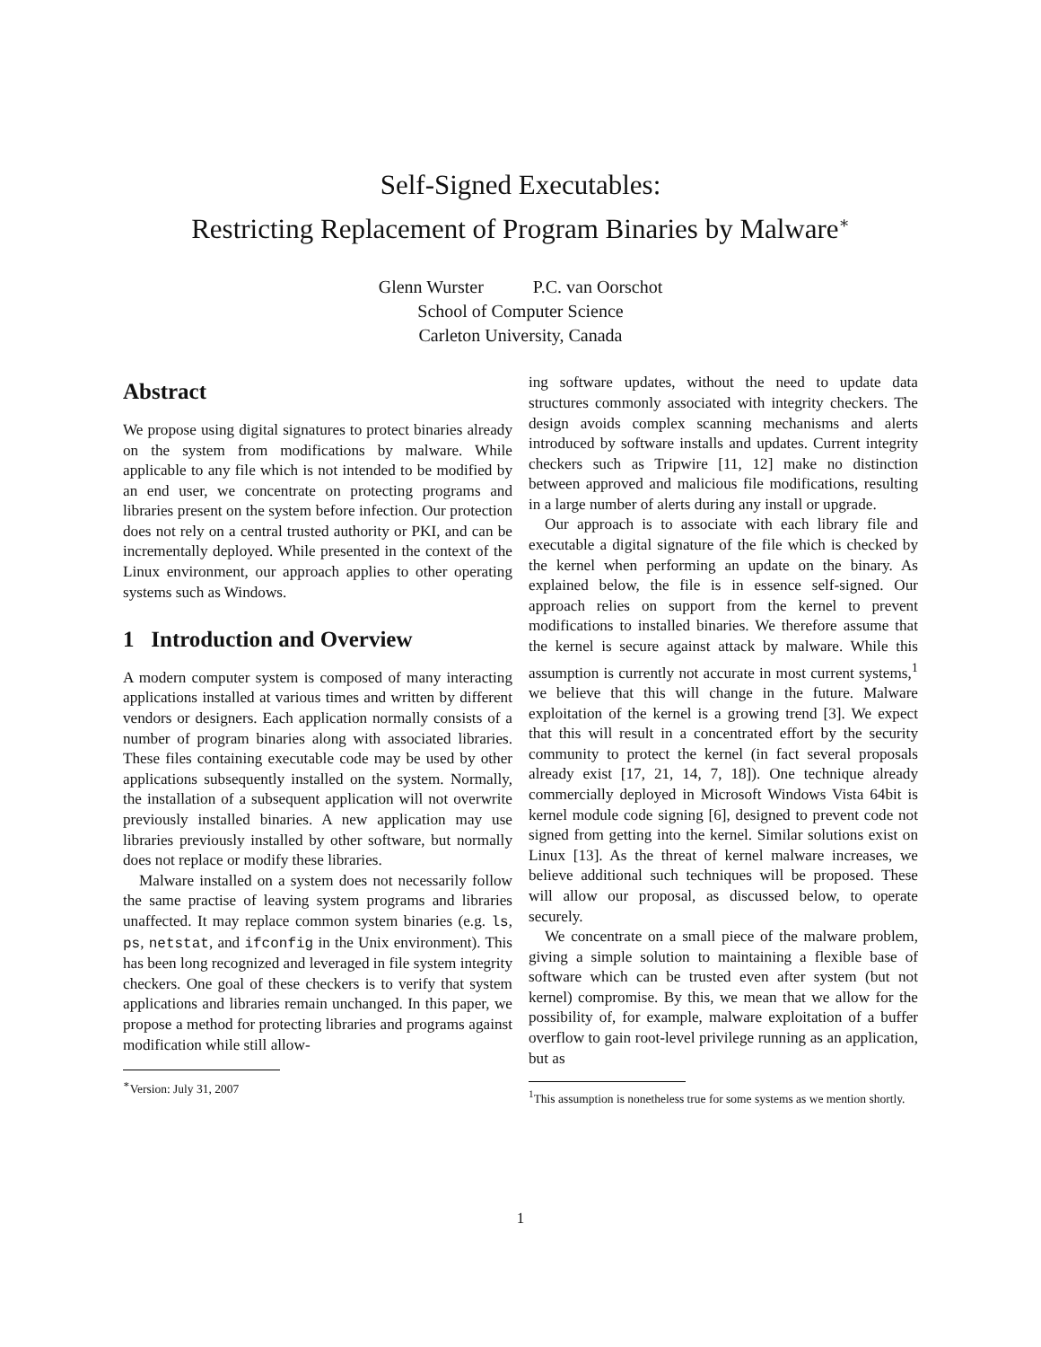Self-Signed Executables:
Restricting Replacement of Program Binaries by Malware<sup>∗</sup>
Glenn Wurster P.C. van Oorschot
School of Computer Science
Carleton University, Canada
Abstract
We propose using digital signatures to protect binaries already on the system from modifications by malware. While applicable to any file which is not intended to be modified by an end user, we concentrate on protecting programs and libraries present on the system before infection. Our protection does not rely on a central trusted authority or PKI, and can be incrementally deployed. While presented in the context of the Linux environment, our approach applies to other operating systems such as Windows.
1 Introduction and Overview
A modern computer system is composed of many interacting applications installed at various times and written by different vendors or designers. Each application normally consists of a number of program binaries along with associated libraries. These files containing executable code may be used by other applications subsequently installed on the system. Normally, the installation of a subsequent application will not overwrite previously installed binaries. A new application may use libraries previously installed by other software, but normally does not replace or modify these libraries.
Malware installed on a system does not necessarily follow the same practise of leaving system programs and libraries unaffected. It may replace common system binaries (e.g. ls, ps, netstat, and ifconfig in the Unix environment). This has been long recognized and leveraged in file system integrity checkers. One goal of these checkers is to verify that system applications and libraries remain unchanged. In this paper, we propose a method for protecting libraries and programs against modification while still allow-
<sup>∗</sup>Version: July 31, 2007
ing software updates, without the need to update data structures commonly associated with integrity checkers. The design avoids complex scanning mechanisms and alerts introduced by software installs and updates. Current integrity checkers such as Tripwire [11, 12] make no distinction between approved and malicious file modifications, resulting in a large number of alerts during any install or upgrade.
Our approach is to associate with each library file and executable a digital signature of the file which is checked by the kernel when performing an update on the binary. As explained below, the file is in essence self-signed. Our approach relies on support from the kernel to prevent modifications to installed binaries. We therefore assume that the kernel is secure against attack by malware. While this assumption is currently not accurate in most current systems,<sup>1</sup> we believe that this will change in the future. Malware exploitation of the kernel is a growing trend [3]. We expect that this will result in a concentrated effort by the security community to protect the kernel (in fact several proposals already exist [17, 21, 14, 7, 18]). One technique already commercially deployed in Microsoft Windows Vista 64bit is kernel module code signing [6], designed to prevent code not signed from getting into the kernel. Similar solutions exist on Linux [13]. As the threat of kernel malware increases, we believe additional such techniques will be proposed. These will allow our proposal, as discussed below, to operate securely.
We concentrate on a small piece of the malware problem, giving a simple solution to maintaining a flexible base of software which can be trusted even after system (but not kernel) compromise. By this, we mean that we allow for the possibility of, for example, malware exploitation of a buffer overflow to gain root-level privilege running as an application, but as
<sup>1</sup> This assumption is nonetheless true for some systems as we mention shortly.
1